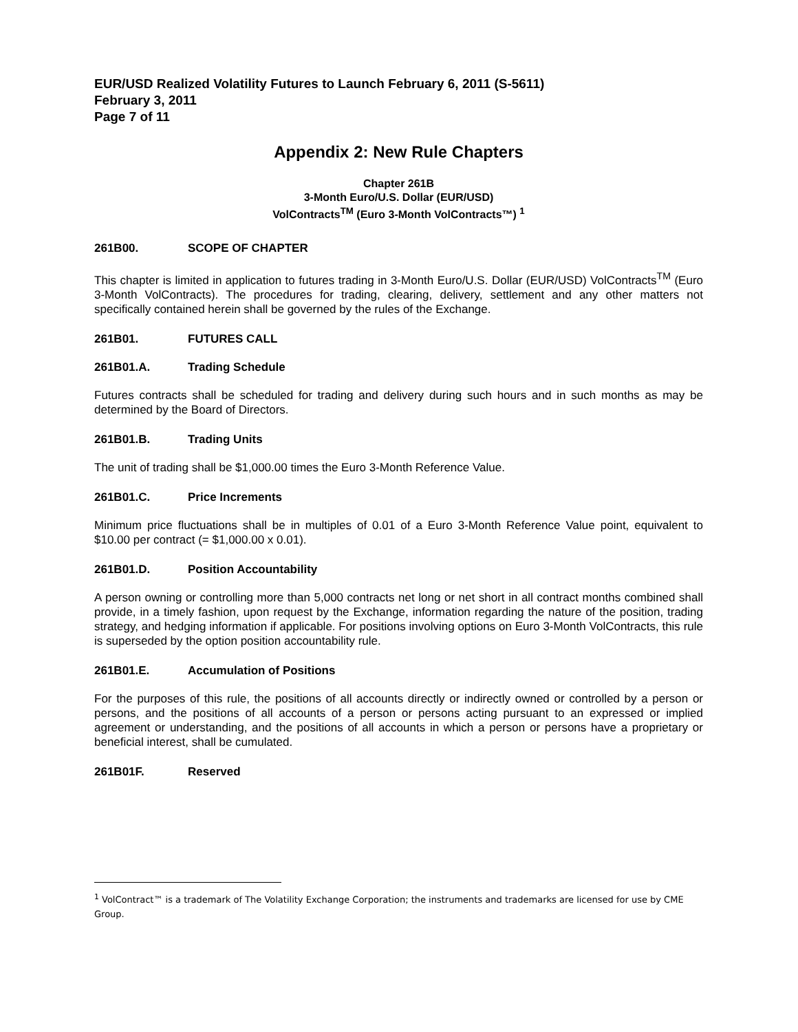EUR/USD Realized Volatility Futures to Launch February 6, 2011 (S-5611)
February 3, 2011
Page 7 of 11
Appendix 2: New Rule Chapters
Chapter 261B
3-Month Euro/U.S. Dollar (EUR/USD)
VolContracts<sup>TM</sup> (Euro 3-Month VolContracts™) <sup>1</sup>
261B00. SCOPE OF CHAPTER
This chapter is limited in application to futures trading in 3-Month Euro/U.S. Dollar (EUR/USD) VolContracts<sup>TM</sup> (Euro 3-Month VolContracts). The procedures for trading, clearing, delivery, settlement and any other matters not specifically contained herein shall be governed by the rules of the Exchange.
261B01. FUTURES CALL
261B01.A. Trading Schedule
Futures contracts shall be scheduled for trading and delivery during such hours and in such months as may be determined by the Board of Directors.
261B01.B. Trading Units
The unit of trading shall be $1,000.00 times the Euro 3-Month Reference Value.
261B01.C. Price Increments
Minimum price fluctuations shall be in multiples of 0.01 of a Euro 3-Month Reference Value point, equivalent to $10.00 per contract (= $1,000.00 x 0.01).
261B01.D. Position Accountability
A person owning or controlling more than 5,000 contracts net long or net short in all contract months combined shall provide, in a timely fashion, upon request by the Exchange, information regarding the nature of the position, trading strategy, and hedging information if applicable. For positions involving options on Euro 3-Month VolContracts, this rule is superseded by the option position accountability rule.
261B01.E. Accumulation of Positions
For the purposes of this rule, the positions of all accounts directly or indirectly owned or controlled by a person or persons, and the positions of all accounts of a person or persons acting pursuant to an expressed or implied agreement or understanding, and the positions of all accounts in which a person or persons have a proprietary or beneficial interest, shall be cumulated.
261B01F. Reserved
<sup>1</sup> VolContract™ is a trademark of The Volatility Exchange Corporation; the instruments and trademarks are licensed for use by CME Group.